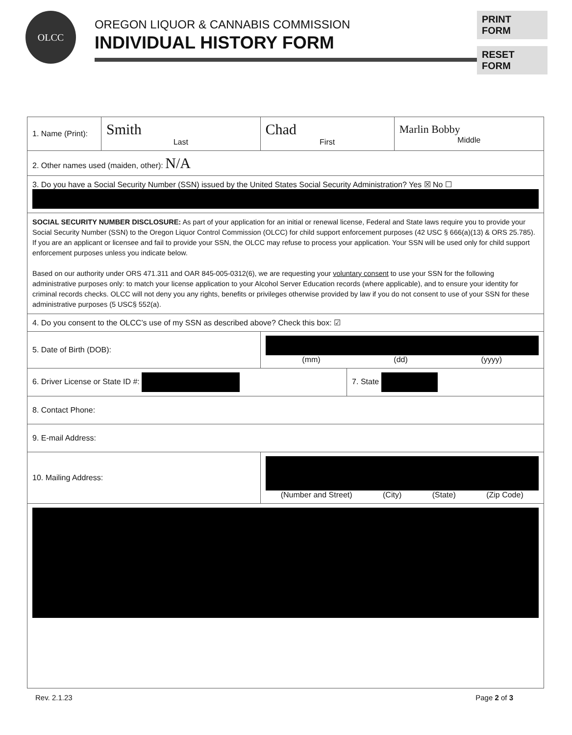OLCC
OREGON LIQUOR & CANNABIS COMMISSION
INDIVIDUAL HISTORY FORM
PRINT FORM
RESET FORM
| 1. Name (Print): | Smith Last | | Chad First | | Marlin Bobby Middle |
| 2. Other names used (maiden, other): N/A | | | | | |
| 3. Do you have a Social Security Number (SSN) issued by the United States Social Security Administration? Yes ☒ No ☐ | | | | | |
| SOCIAL SECURITY NUMBER DISCLOSURE: As part of your application for an initial or renewal license, Federal and State laws require you to provide your Social Security Number (SSN) to the Oregon Liquor Control Commission (OLCC) for child support enforcement purposes (42 USC § 666(a)(13) & ORS 25.785). If you are an applicant or licensee and fail to provide your SSN, the OLCC may refuse to process your application. Your SSN will be used only for child support enforcement purposes unless you indicate below. Based on our authority under ORS 471.311 and OAR 845-005-0312(6), we are requesting your voluntary consent to use your SSN for the following administrative purposes only: to match your license application to your Alcohol Server Education records (where applicable), and to ensure your identity for criminal records checks. OLCC will not deny you any rights, benefits or privileges otherwise provided by law if you do not consent to use of your SSN for these administrative purposes (5 USC§ 552(a). | | | | | |
| 4. Do you consent to the OLCC’s use of my SSN as described above? Check this box: ☑ | | | | | |
| 5. Date of Birth (DOB): | | (mm) (dd) (yyyy) | | | |
| 6. Driver License or State ID #: | | | | 7. State | |
| 8. Contact Phone: | | | | | |
| 9. E-mail Address: | | | | | |
| 10. Mailing Address: | | (Number and Street) (City) (State) (Zip Code) | | | |
Rev. 2.1.23 Page 2 of 3